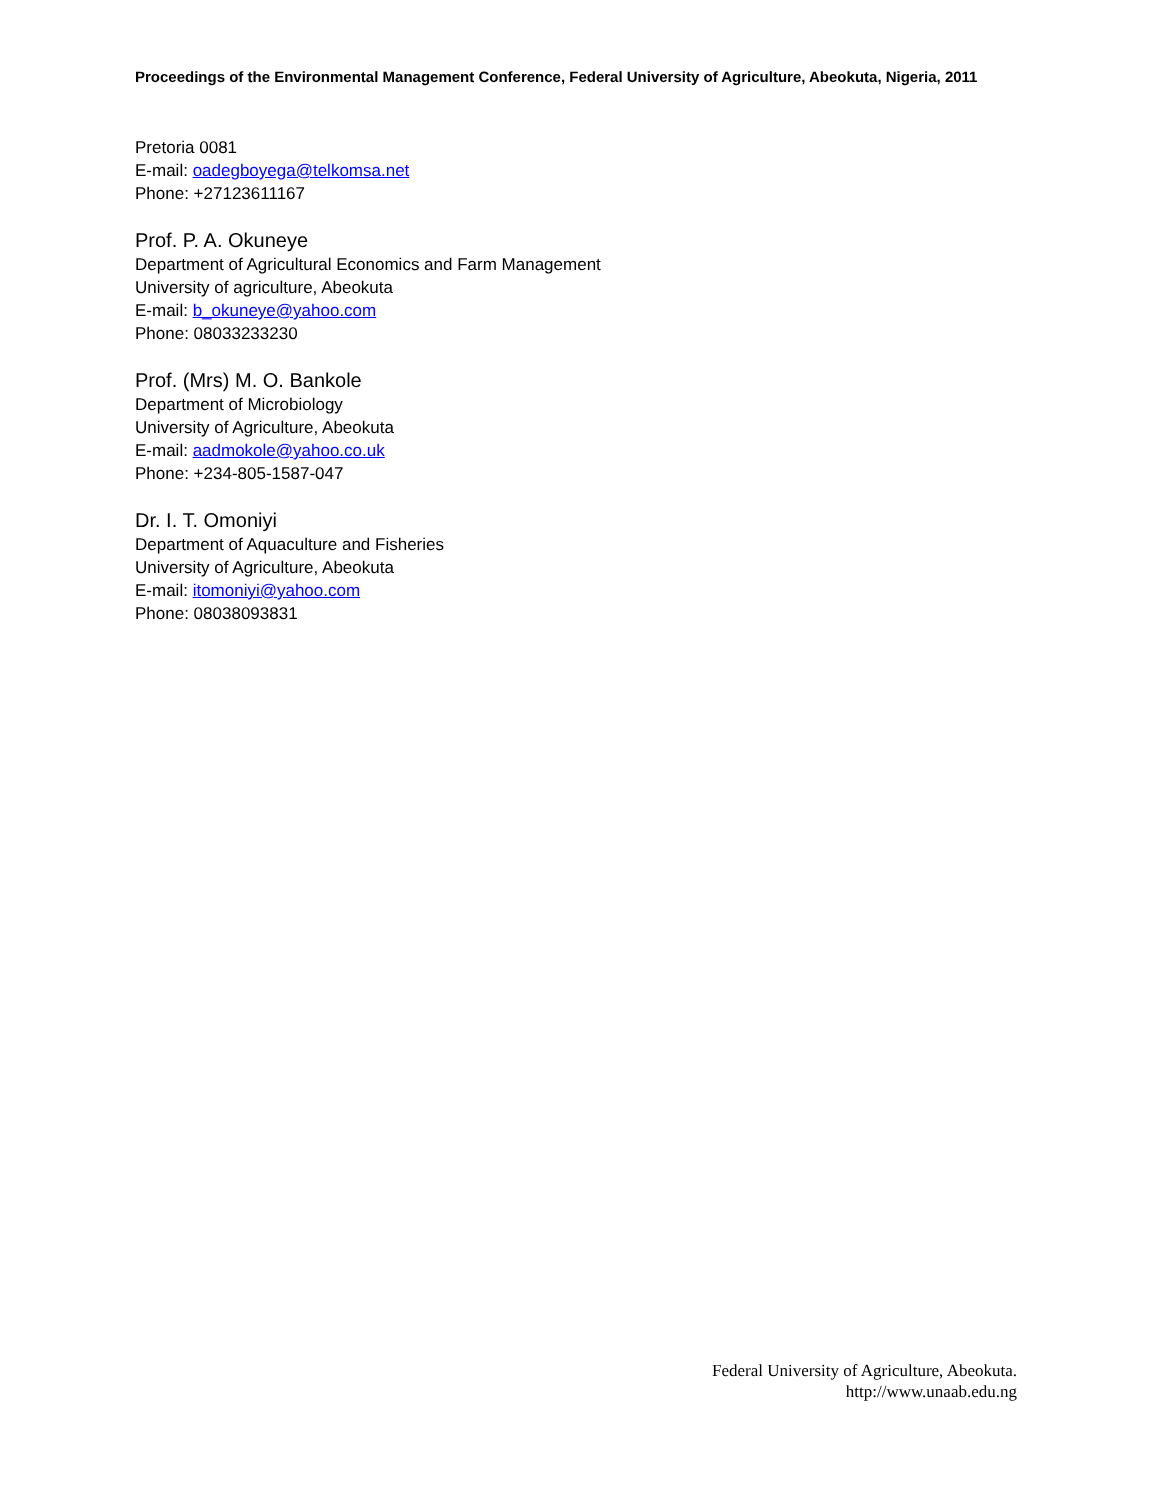Proceedings of the Environmental Management Conference, Federal University of Agriculture, Abeokuta, Nigeria, 2011
Pretoria 0081
E-mail: oadegboyega@telkomsa.net
Phone: +27123611167
Prof. P. A. Okuneye
Department of Agricultural Economics and Farm Management
University of agriculture, Abeokuta
E-mail: b_okuneye@yahoo.com
Phone: 08033233230
Prof. (Mrs) M. O. Bankole
Department of Microbiology
University of Agriculture, Abeokuta
E-mail: aadmokole@yahoo.co.uk
Phone: +234-805-1587-047
Dr. I. T. Omoniyi
Department of Aquaculture and Fisheries
University of Agriculture, Abeokuta
E-mail: itomoniyi@yahoo.com
Phone: 08038093831
Federal University of Agriculture, Abeokuta.
http://www.unaab.edu.ng